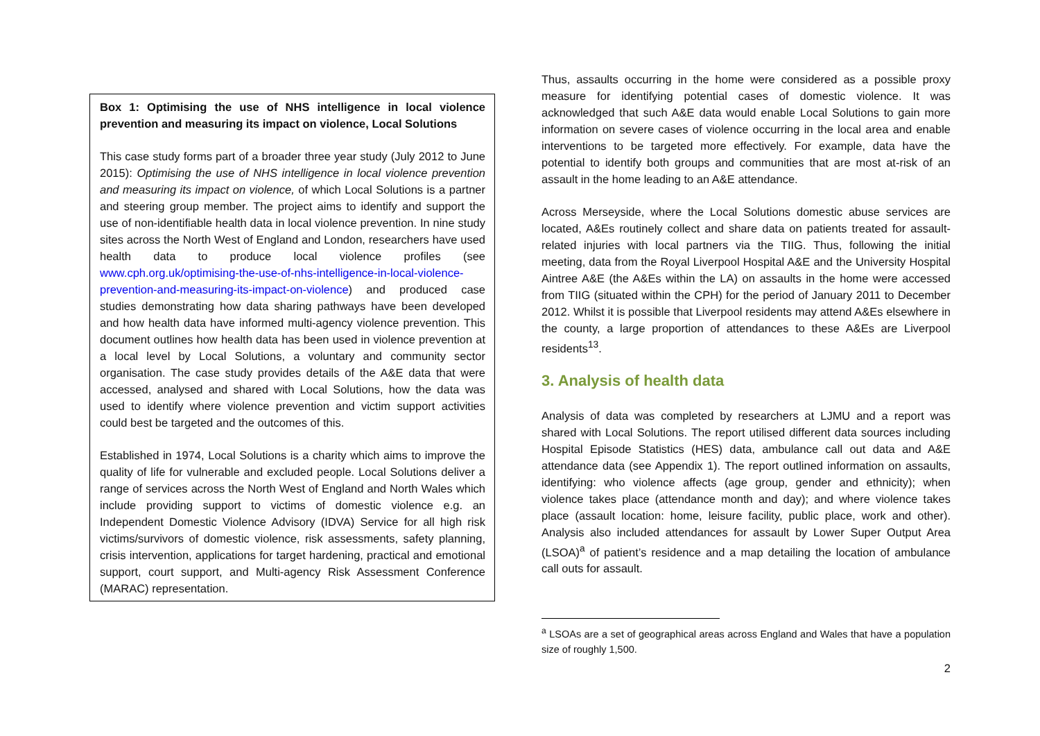Box 1: Optimising the use of NHS intelligence in local violence prevention and measuring its impact on violence, Local Solutions
This case study forms part of a broader three year study (July 2012 to June 2015): Optimising the use of NHS intelligence in local violence prevention and measuring its impact on violence, of which Local Solutions is a partner and steering group member. The project aims to identify and support the use of non-identifiable health data in local violence prevention. In nine study sites across the North West of England and London, researchers have used health data to produce local violence profiles (see www.cph.org.uk/optimising-the-use-of-nhs-intelligence-in-local-violence-prevention-and-measuring-its-impact-on-violence) and produced case studies demonstrating how data sharing pathways have been developed and how health data have informed multi-agency violence prevention. This document outlines how health data has been used in violence prevention at a local level by Local Solutions, a voluntary and community sector organisation. The case study provides details of the A&E data that were accessed, analysed and shared with Local Solutions, how the data was used to identify where violence prevention and victim support activities could best be targeted and the outcomes of this.
Established in 1974, Local Solutions is a charity which aims to improve the quality of life for vulnerable and excluded people. Local Solutions deliver a range of services across the North West of England and North Wales which include providing support to victims of domestic violence e.g. an Independent Domestic Violence Advisory (IDVA) Service for all high risk victims/survivors of domestic violence, risk assessments, safety planning, crisis intervention, applications for target hardening, practical and emotional support, court support, and Multi-agency Risk Assessment Conference (MARAC) representation.
Thus, assaults occurring in the home were considered as a possible proxy measure for identifying potential cases of domestic violence. It was acknowledged that such A&E data would enable Local Solutions to gain more information on severe cases of violence occurring in the local area and enable interventions to be targeted more effectively. For example, data have the potential to identify both groups and communities that are most at-risk of an assault in the home leading to an A&E attendance.
Across Merseyside, where the Local Solutions domestic abuse services are located, A&Es routinely collect and share data on patients treated for assault-related injuries with local partners via the TIIG. Thus, following the initial meeting, data from the Royal Liverpool Hospital A&E and the University Hospital Aintree A&E (the A&Es within the LA) on assaults in the home were accessed from TIIG (situated within the CPH) for the period of January 2011 to December 2012. Whilst it is possible that Liverpool residents may attend A&Es elsewhere in the county, a large proportion of attendances to these A&Es are Liverpool residents<sup>13</sup>.
3. Analysis of health data
Analysis of data was completed by researchers at LJMU and a report was shared with Local Solutions. The report utilised different data sources including Hospital Episode Statistics (HES) data, ambulance call out data and A&E attendance data (see Appendix 1). The report outlined information on assaults, identifying: who violence affects (age group, gender and ethnicity); when violence takes place (attendance month and day); and where violence takes place (assault location: home, leisure facility, public place, work and other). Analysis also included attendances for assault by Lower Super Output Area (LSOA)<sup>a</sup> of patient’s residence and a map detailing the location of ambulance call outs for assault.
<sup>a</sup> LSOAs are a set of geographical areas across England and Wales that have a population size of roughly 1,500.
2